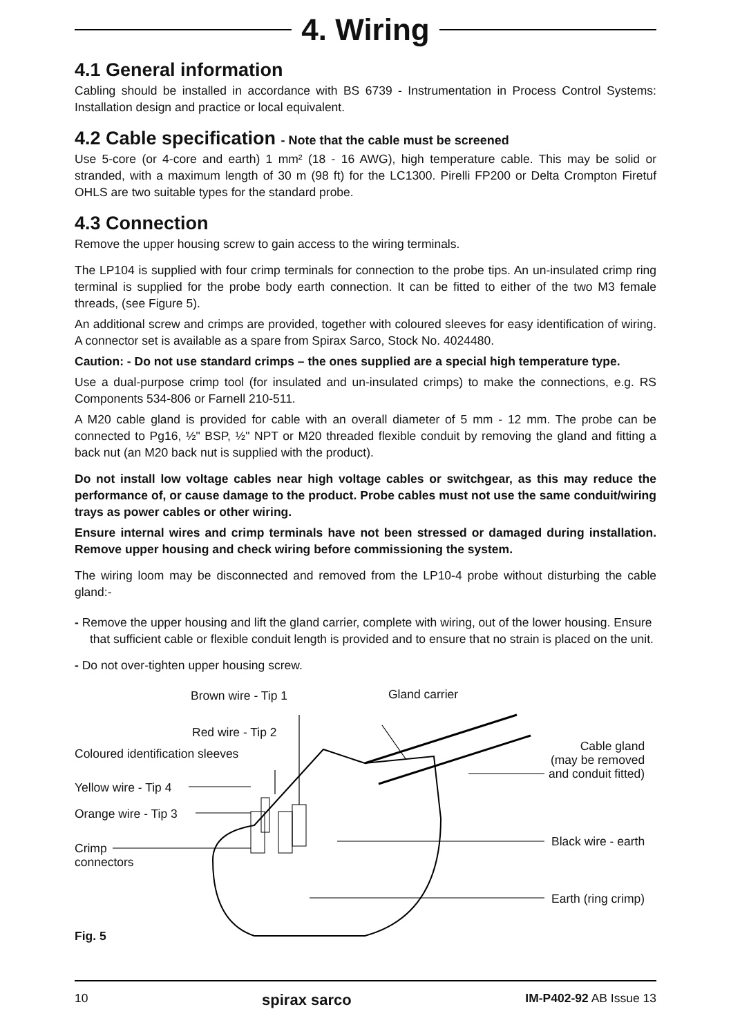4. Wiring
4.1 General information
Cabling should be installed in accordance with BS 6739 - Instrumentation in Process Control Systems: Installation design and practice or local equivalent.
4.2 Cable specification - Note that the cable must be screened
Use 5-core (or 4-core and earth) 1 mm² (18 - 16 AWG), high temperature cable. This may be solid or stranded, with a maximum length of 30 m (98 ft) for the LC1300. Pirelli FP200 or Delta Crompton Firetuf OHLS are two suitable types for the standard probe.
4.3 Connection
Remove the upper housing screw to gain access to the wiring terminals.
The LP104 is supplied with four crimp terminals for connection to the probe tips. An un-insulated crimp ring terminal is supplied for the probe body earth connection. It can be fitted to either of the two M3 female threads, (see Figure 5).
An additional screw and crimps are provided, together with coloured sleeves for easy identification of wiring. A connector set is available as a spare from Spirax Sarco, Stock No. 4024480.
Caution: - Do not use standard crimps – the ones supplied are a special high temperature type.
Use a dual-purpose crimp tool (for insulated and un-insulated crimps) to make the connections, e.g. RS Components 534-806 or Farnell 210-511.
A M20 cable gland is provided for cable with an overall diameter of 5 mm - 12 mm. The probe can be connected to Pg16, ½" BSP, ½" NPT or M20 threaded flexible conduit by removing the gland and fitting a back nut (an M20 back nut is supplied with the product).
Do not install low voltage cables near high voltage cables or switchgear, as this may reduce the performance of, or cause damage to the product. Probe cables must not use the same conduit/wiring trays as power cables or other wiring.
Ensure internal wires and crimp terminals have not been stressed or damaged during installation. Remove upper housing and check wiring before commissioning the system.
The wiring loom may be disconnected and removed from the LP10-4 probe without disturbing the cable gland:-
- Remove the upper housing and lift the gland carrier, complete with wiring, out of the lower housing. Ensure that sufficient cable or flexible conduit length is provided and to ensure that no strain is placed on the unit.
- Do not over-tighten upper housing screw.
Brown wire - Tip 1 Gland carrier
Red wire - Tip 2
Coloured identification sleeves
Cable gland
(may be removed
and conduit fitted)
Yellow wire - Tip 4
Orange wire - Tip 3
Black wire - earth Crimp
connectors
Earth (ring crimp)
Fig. 5
10 spirax sarco IM-P402-92 AB Issue 13